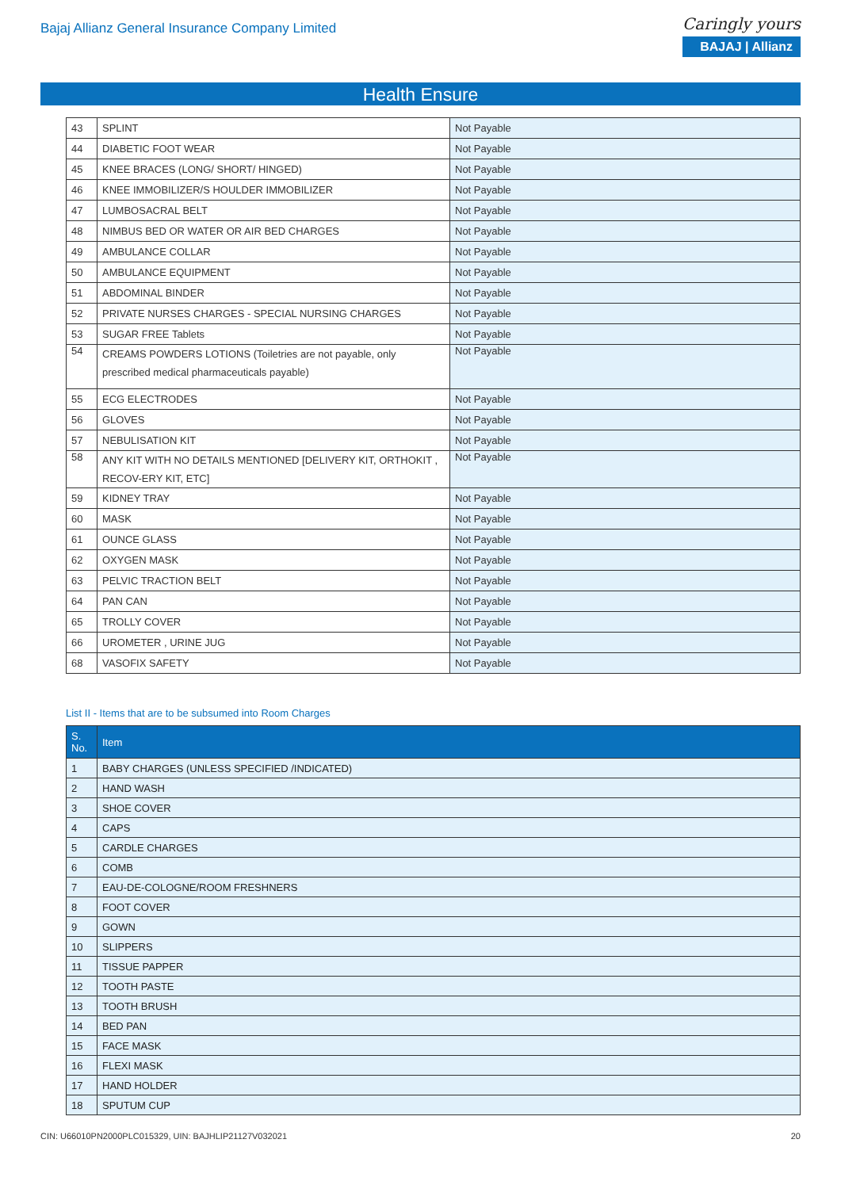Bajaj Allianz General Insurance Company Limited
Caringly yours
BAJAJ | Allianz
Health Ensure
| 43 | SPLINT | Not Payable |
| 44 | DIABETIC FOOT WEAR | Not Payable |
| 45 | KNEE BRACES (LONG/ SHORT/ HINGED) | Not Payable |
| 46 | KNEE IMMOBILIZER/S HOULDER IMMOBILIZER | Not Payable |
| 47 | LUMBOSACRAL BELT | Not Payable |
| 48 | NIMBUS BED OR WATER OR AIR BED CHARGES | Not Payable |
| 49 | AMBULANCE COLLAR | Not Payable |
| 50 | AMBULANCE EQUIPMENT | Not Payable |
| 51 | ABDOMINAL BINDER | Not Payable |
| 52 | PRIVATE NURSES CHARGES - SPECIAL NURSING CHARGES | Not Payable |
| 53 | SUGAR FREE Tablets | Not Payable |
| 54 | CREAMS POWDERS LOTIONS (Toiletries are not payable, only prescribed medical pharmaceuticals payable) | Not Payable |
| 55 | ECG ELECTRODES | Not Payable |
| 56 | GLOVES | Not Payable |
| 57 | NEBULISATION KIT | Not Payable |
| 58 | ANY KIT WITH NO DETAILS MENTIONED [DELIVERY KIT, ORTHOKIT , RECOV-ERY KIT, ETC] | Not Payable |
| 59 | KIDNEY TRAY | Not Payable |
| 60 | MASK | Not Payable |
| 61 | OUNCE GLASS | Not Payable |
| 62 | OXYGEN MASK | Not Payable |
| 63 | PELVIC TRACTION BELT | Not Payable |
| 64 | PAN CAN | Not Payable |
| 65 | TROLLY COVER | Not Payable |
| 66 | UROMETER , URINE JUG | Not Payable |
| 68 | VASOFIX SAFETY | Not Payable |
List II - Items that are to be subsumed into Room Charges
| S. No. | Item |
| --- | --- |
| 1 | BABY CHARGES (UNLESS SPECIFIED /INDICATED) |
| 2 | HAND WASH |
| 3 | SHOE COVER |
| 4 | CAPS |
| 5 | CARDLE CHARGES |
| 6 | COMB |
| 7 | EAU-DE-COLOGNE/ROOM FRESHNERS |
| 8 | FOOT COVER |
| 9 | GOWN |
| 10 | SLIPPERS |
| 11 | TISSUE PAPPER |
| 12 | TOOTH PASTE |
| 13 | TOOTH BRUSH |
| 14 | BED PAN |
| 15 | FACE MASK |
| 16 | FLEXI MASK |
| 17 | HAND HOLDER |
| 18 | SPUTUM CUP |
CIN: U66010PN2000PLC015329, UIN: BAJHLIP21127V032021 20